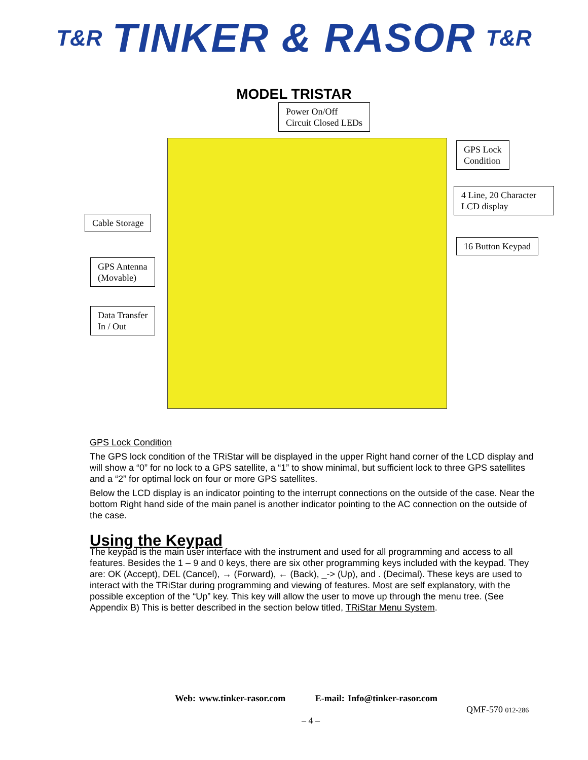T&R TINKER & RASOR T&R
MODEL TRISTAR
Power On/Off
Circuit Closed LEDs
GPS Lock
Condition
4 Line, 20 Character LCD display
Cable Storage
16 Button Keypad
GPS Antenna
(Movable)
Data Transfer
In / Out
GPS Lock Condition
The GPS lock condition of the TRiStar will be displayed in the upper Right hand corner of the LCD display and will show a “0” for no lock to a GPS satellite, a “1” to show minimal, but sufficient lock to three GPS satellites and a “2” for optimal lock on four or more GPS satellites.
Below the LCD display is an indicator pointing to the interrupt connections on the outside of the case. Near the bottom Right hand side of the main panel is another indicator pointing to the AC connection on the outside of the case.
Using the Keypad
The keypad is the main user interface with the instrument and used for all programming and access to all features. Besides the 1 – 9 and 0 keys, there are six other programming keys included with the keypad. They are: OK (Accept), DEL (Cancel), → (Forward), ← (Back), _-> (Up), and . (Decimal). These keys are used to interact with the TRiStar during programming and viewing of features. Most are self explanatory, with the possible exception of the “Up” key. This key will allow the user to move up through the menu tree. (See Appendix B) This is better described in the section below titled, TRiStar Menu System.
Web: www.tinker-rasor.com E-mail: Info@tinker-rasor.com
QMF-570 012-286
– 4 –